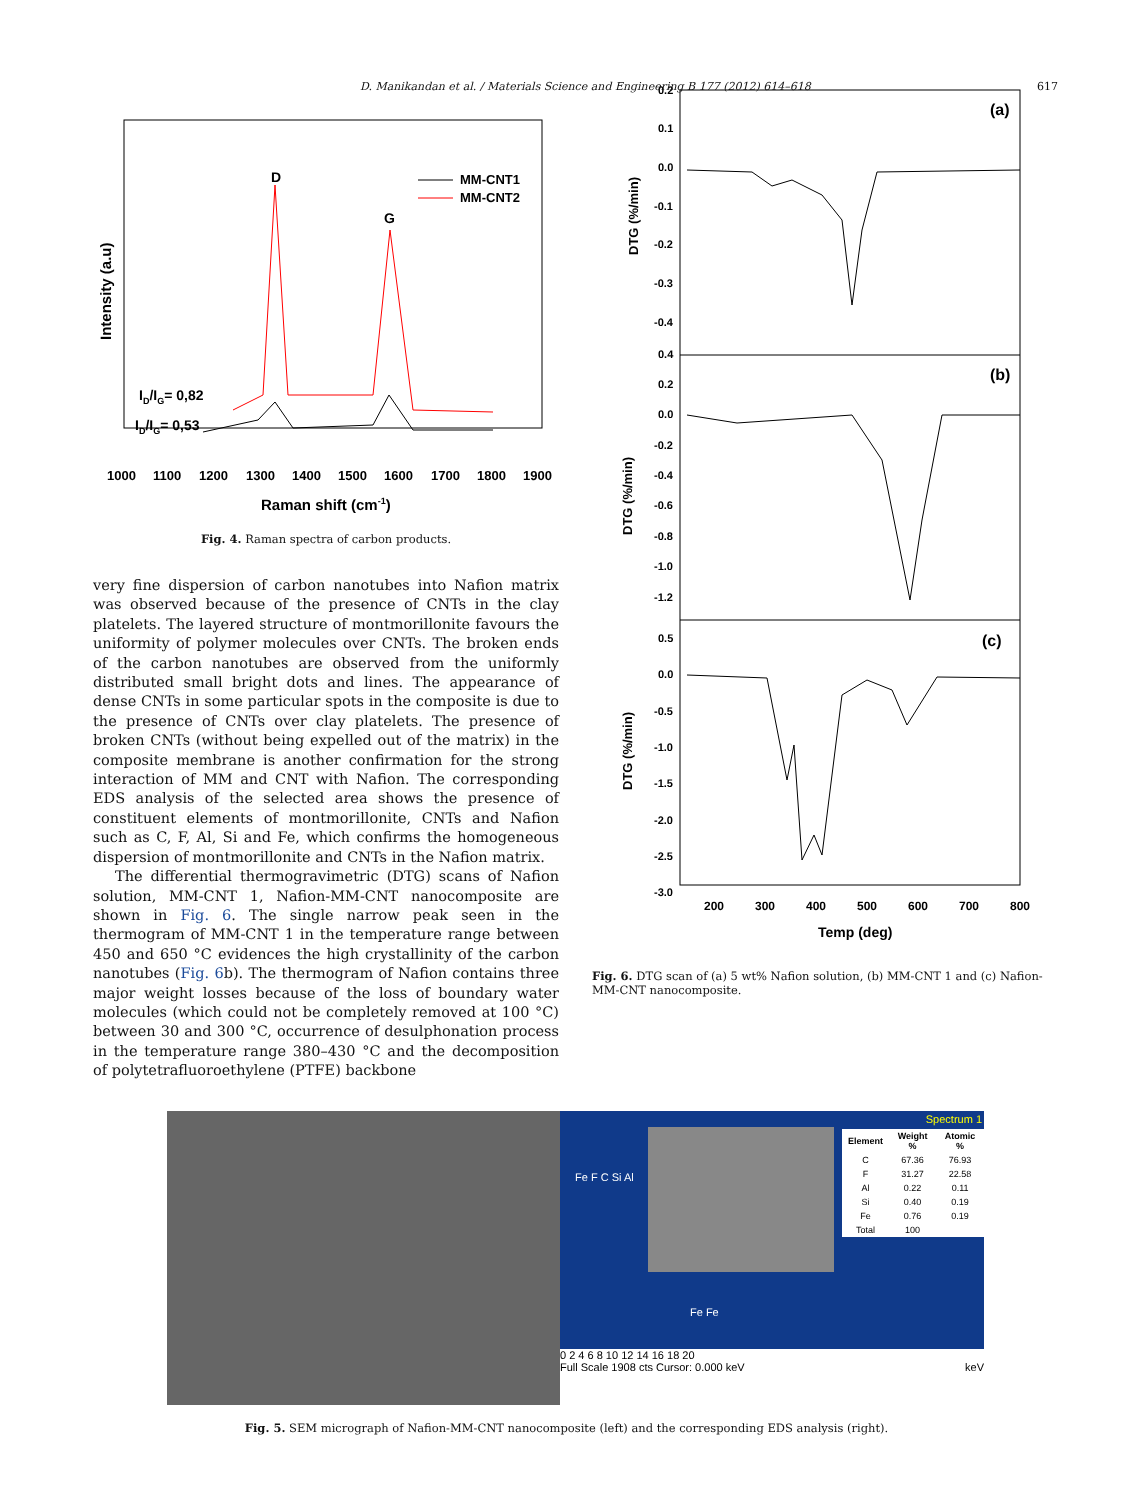D. Manikandan et al. / Materials Science and Engineering B 177 (2012) 614–618 617
Intensity (a.u)
D
G
MM-CNT1
MM-CNT2
ID/IG= 0,82
ID/IG= 0,53
1000
1100
1200
1300
1400
1500
1600
1700
1800
1900
Raman shift (cm-1)
Fig. 4. Raman spectra of carbon products.
very fine dispersion of carbon nanotubes into Nafion matrix was observed because of the presence of CNTs in the clay platelets. The layered structure of montmorillonite favours the uniformity of polymer molecules over CNTs. The broken ends of the carbon nanotubes are observed from the uniformly distributed small bright dots and lines. The appearance of dense CNTs in some particular spots in the composite is due to the presence of CNTs over clay platelets. The presence of broken CNTs (without being expelled out of the matrix) in the composite membrane is another confirmation for the strong interaction of MM and CNT with Nafion. The corresponding EDS analysis of the selected area shows the presence of constituent elements of montmorillonite, CNTs and Nafion such as C, F, Al, Si and Fe, which confirms the homogeneous dispersion of montmorillonite and CNTs in the Nafion matrix.
The differential thermogravimetric (DTG) scans of Nafion solution, MM-CNT 1, Nafion-MM-CNT nanocomposite are shown in Fig. 6. The single narrow peak seen in the thermogram of MM-CNT 1 in the temperature range between 450 and 650 °C evidences the high crystallinity of the carbon nanotubes (Fig. 6b). The thermogram of Nafion contains three major weight losses because of the loss of boundary water molecules (which could not be completely removed at 100 °C) between 30 and 300 °C, occurrence of desulphonation process in the temperature range 380–430 °C and the decomposition of polytetrafluoroethylene (PTFE) backbone
0.2
0.1
0.0
-0.1
-0.2
-0.3
-0.4
0.4
0.2
0.0
-0.2
-0.4
-0.6
-0.8
-1.0
-1.2
0.5
0.0
-0.5
-1.0
-1.5
-2.0
-2.5
-3.0
DTG (%/min)
DTG (%/min)
DTG (%/min)
(a)
(b)
(c)
200
300
400
500
600
700
800
Temp (deg)
Fig. 6. DTG scan of (a) 5 wt% Nafion solution, (b) MM-CNT 1 and (c) Nafion-MM-CNT nanocomposite.
Spectrum 1
| Element | Weight % | Atomic % |
| --- | --- | --- |
| C | 67.36 | 76.93 |
| F | 31.27 | 22.58 |
| Al | 0.22 | 0.11 |
| Si | 0.40 | 0.19 |
| Fe | 0.76 | 0.19 |
| Total | 100 | |
Fe F C Si Al
Fe Fe
0 2 4 6 8 10 12 14 16 18 20
Full Scale 1908 cts Cursor: 0.000 keV keV
Fig. 5. SEM micrograph of Nafion-MM-CNT nanocomposite (left) and the corresponding EDS analysis (right).